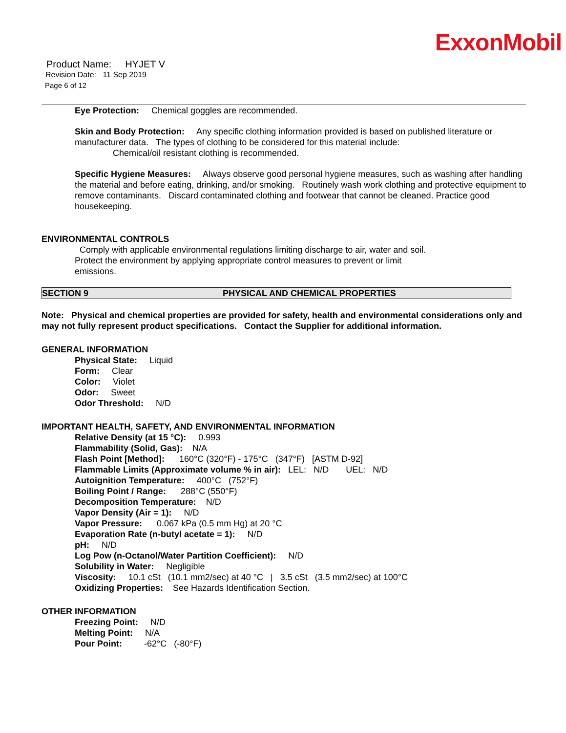ExxonMobil
Product Name: HYJET V
Revision Date: 11 Sep 2019
Page 6 of 12
Eye Protection: Chemical goggles are recommended.
Skin and Body Protection: Any specific clothing information provided is based on published literature or manufacturer data. The types of clothing to be considered for this material include:
Chemical/oil resistant clothing is recommended.
Specific Hygiene Measures: Always observe good personal hygiene measures, such as washing after handling the material and before eating, drinking, and/or smoking. Routinely wash work clothing and protective equipment to remove contaminants. Discard contaminated clothing and footwear that cannot be cleaned. Practice good housekeeping.
ENVIRONMENTAL CONTROLS
Comply with applicable environmental regulations limiting discharge to air, water and soil. Protect the environment by applying appropriate control measures to prevent or limit emissions.
SECTION 9 PHYSICAL AND CHEMICAL PROPERTIES
Note: Physical and chemical properties are provided for safety, health and environmental considerations only and may not fully represent product specifications. Contact the Supplier for additional information.
GENERAL INFORMATION
Physical State: Liquid
Form: Clear
Color: Violet
Odor: Sweet
Odor Threshold: N/D
IMPORTANT HEALTH, SAFETY, AND ENVIRONMENTAL INFORMATION
Relative Density (at 15 °C): 0.993
Flammability (Solid, Gas): N/A
Flash Point [Method]: 160°C (320°F) - 175°C (347°F) [ASTM D-92]
Flammable Limits (Approximate volume % in air): LEL: N/D UEL: N/D
Autoignition Temperature: 400°C (752°F)
Boiling Point / Range: 288°C (550°F)
Decomposition Temperature: N/D
Vapor Density (Air = 1): N/D
Vapor Pressure: 0.067 kPa (0.5 mm Hg) at 20 °C
Evaporation Rate (n-butyl acetate = 1): N/D
pH: N/D
Log Pow (n-Octanol/Water Partition Coefficient): N/D
Solubility in Water: Negligible
Viscosity: 10.1 cSt (10.1 mm2/sec) at 40 °C | 3.5 cSt (3.5 mm2/sec) at 100°C
Oxidizing Properties: See Hazards Identification Section.
OTHER INFORMATION
Freezing Point: N/D
Melting Point: N/A
Pour Point: -62°C (-80°F)